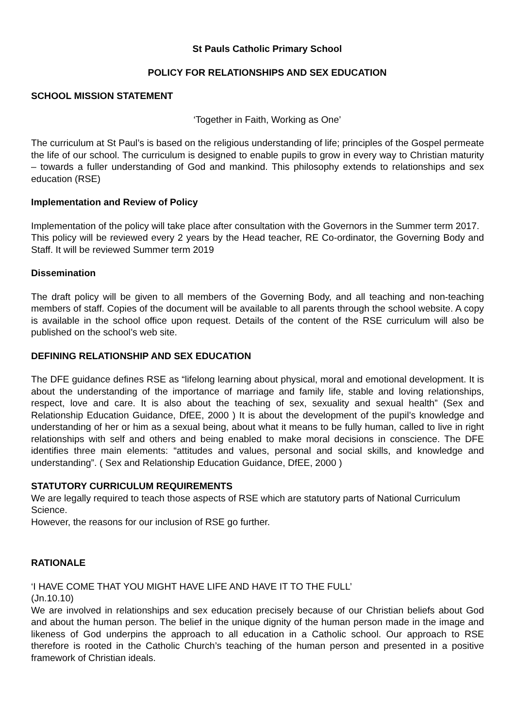St Pauls Catholic Primary School
POLICY FOR RELATIONSHIPS AND SEX EDUCATION
SCHOOL MISSION STATEMENT
‘Together in Faith, Working as One’
The curriculum at St Paul’s is based on the religious understanding of life; principles of the Gospel permeate the life of our school. The curriculum is designed to enable pupils to grow in every way to Christian maturity – towards a fuller understanding of God and mankind. This philosophy extends to relationships and sex education (RSE)
Implementation and Review of Policy
Implementation of the policy will take place after consultation with the Governors in the Summer term 2017.
This policy will be reviewed every 2 years by the Head teacher, RE Co-ordinator, the Governing Body and Staff. It will be reviewed Summer term 2019
Dissemination
The draft policy will be given to all members of the Governing Body, and all teaching and non-teaching members of staff. Copies of the document will be available to all parents through the school website. A copy is available in the school office upon request. Details of the content of the RSE curriculum will also be published on the school’s web site.
DEFINING RELATIONSHIP AND SEX EDUCATION
The DFE guidance defines RSE as “lifelong learning about physical, moral and emotional development. It is about the understanding of the importance of marriage and family life, stable and loving relationships, respect, love and care. It is also about the teaching of sex, sexuality and sexual health” (Sex and Relationship Education Guidance, DfEE, 2000 ) It is about the development of the pupil’s knowledge and understanding of her or him as a sexual being, about what it means to be fully human, called to live in right relationships with self and others and being enabled to make moral decisions in conscience. The DFE identifies three main elements: “attitudes and values, personal and social skills, and knowledge and understanding”. ( Sex and Relationship Education Guidance, DfEE, 2000 )
STATUTORY CURRICULUM REQUIREMENTS
We are legally required to teach those aspects of RSE which are statutory parts of National Curriculum Science.
However, the reasons for our inclusion of RSE go further.
RATIONALE
‘I HAVE COME THAT YOU MIGHT HAVE LIFE AND HAVE IT TO THE FULL’
(Jn.10.10)
We are involved in relationships and sex education precisely because of our Christian beliefs about God and about the human person. The belief in the unique dignity of the human person made in the image and likeness of God underpins the approach to all education in a Catholic school. Our approach to RSE therefore is rooted in the Catholic Church’s teaching of the human person and presented in a positive framework of Christian ideals.